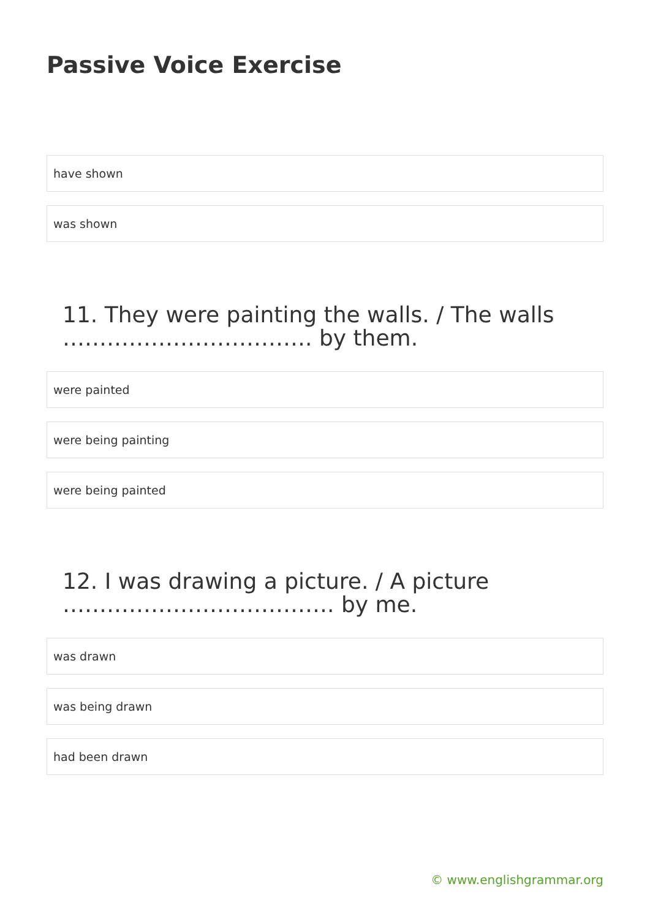Passive Voice Exercise
have shown
was shown
11. They were painting the walls. / The walls ……………………………. by them.
were painted
were being painting
were being painted
12. I was drawing a picture. / A picture ………………………………. by me.
was drawn
was being drawn
had been drawn
© www.englishgrammar.org